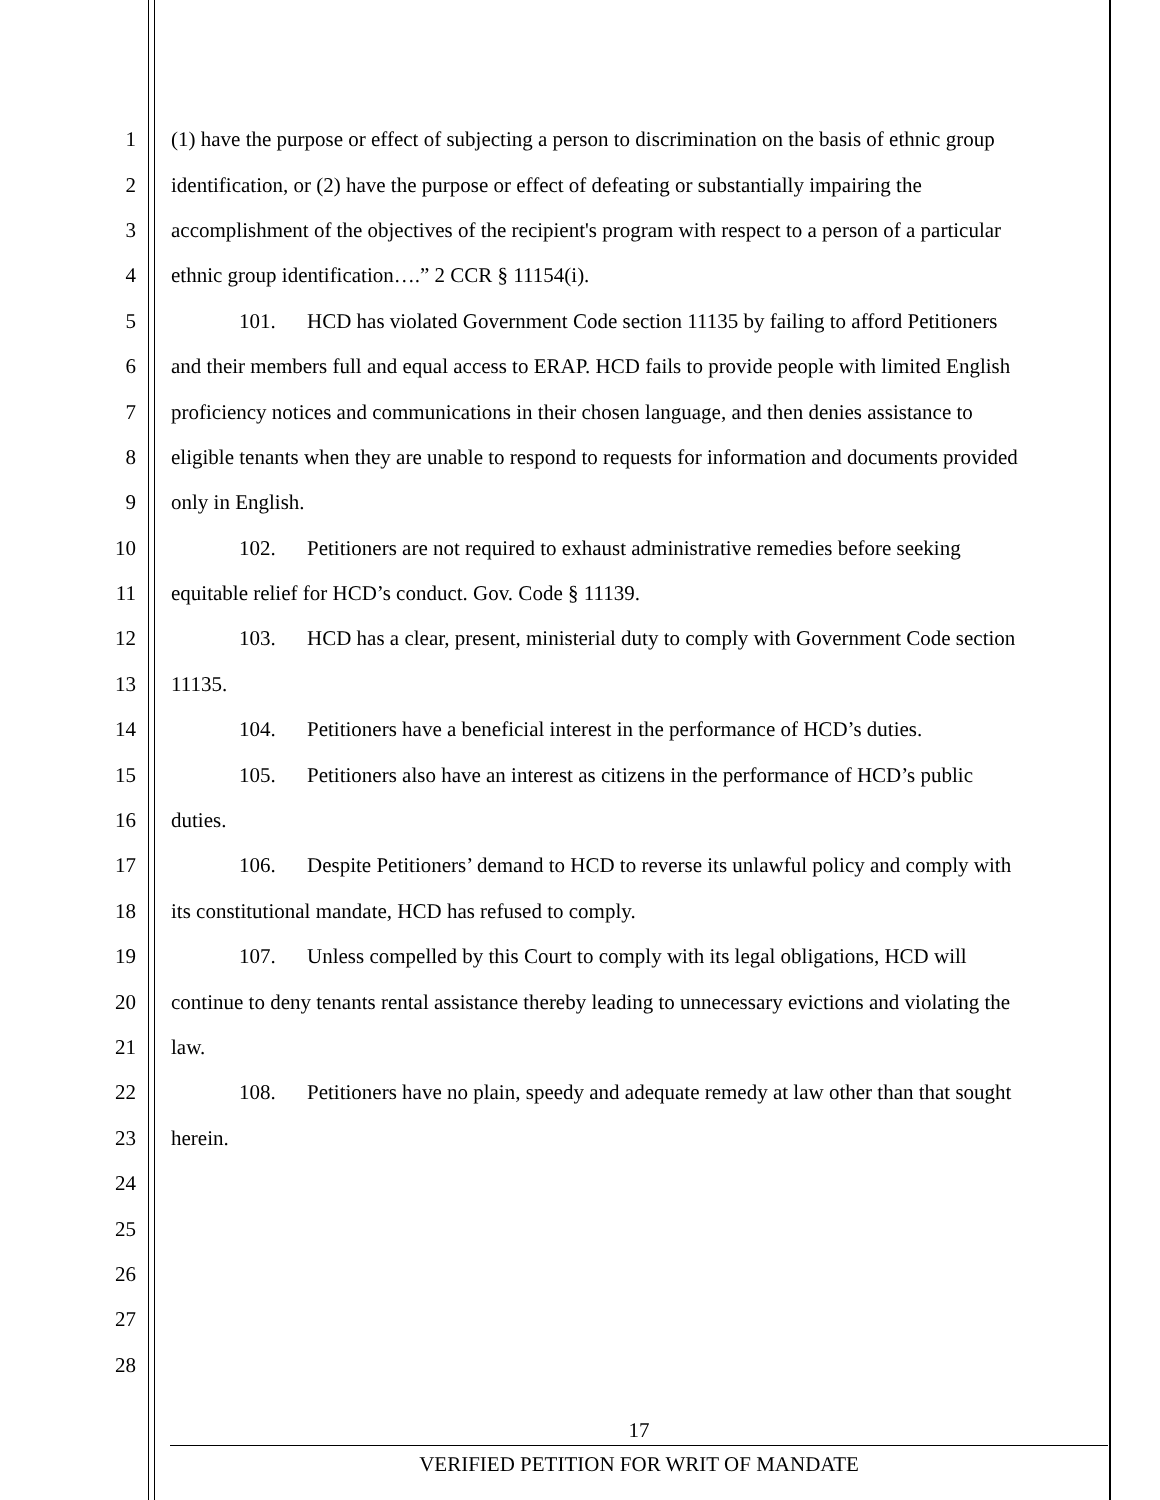1 (1) have the purpose or effect of subjecting a person to discrimination on the basis of ethnic group
2 identification, or (2) have the purpose or effect of defeating or substantially impairing the
3 accomplishment of the objectives of the recipient's program with respect to a person of a particular
4 ethnic group identification….” 2 CCR § 11154(i).
5 101. HCD has violated Government Code section 11135 by failing to afford Petitioners
6 and their members full and equal access to ERAP. HCD fails to provide people with limited English
7 proficiency notices and communications in their chosen language, and then denies assistance to
8 eligible tenants when they are unable to respond to requests for information and documents provided
9 only in English.
10 102. Petitioners are not required to exhaust administrative remedies before seeking
11 equitable relief for HCD’s conduct. Gov. Code § 11139.
12 103. HCD has a clear, present, ministerial duty to comply with Government Code section
13 11135.
14 104. Petitioners have a beneficial interest in the performance of HCD’s duties.
15 105. Petitioners also have an interest as citizens in the performance of HCD’s public
16 duties.
17 106. Despite Petitioners’ demand to HCD to reverse its unlawful policy and comply with
18 its constitutional mandate, HCD has refused to comply.
19 107. Unless compelled by this Court to comply with its legal obligations, HCD will
20 continue to deny tenants rental assistance thereby leading to unnecessary evictions and violating the
21 law.
22 108. Petitioners have no plain, speedy and adequate remedy at law other than that sought
23 herein.
24
25
26
27
28
17
VERIFIED PETITION FOR WRIT OF MANDATE